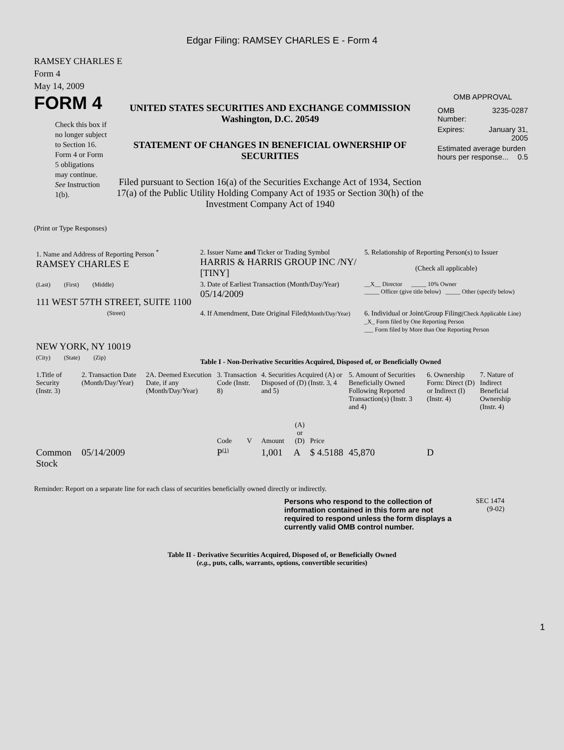Edgar Filing: RAMSEY CHARLES E - Form 4
RAMSEY CHARLES E
Form 4
May 14, 2009
FORM 4
Check this box if no longer subject to Section 16. Form 4 or Form 5 obligations may continue. See Instruction 1(b).
UNITED STATES SECURITIES AND EXCHANGE COMMISSION
Washington, D.C. 20549
STATEMENT OF CHANGES IN BENEFICIAL OWNERSHIP OF SECURITIES
Filed pursuant to Section 16(a) of the Securities Exchange Act of 1934, Section 17(a) of the Public Utility Holding Company Act of 1935 or Section 30(h) of the Investment Company Act of 1940
OMB APPROVAL
| OMB Number: | 3235-0287 |
| Expires: | January 31, 2005 |
| Estimated average burden hours per response... 0.5 | |
(Print or Type Responses)
| 1. Name and Address of Reporting Person <sup>*</sup> RAMSEY CHARLES E | 2. Issuer Name and Ticker or Trading Symbol HARRIS & HARRIS GROUP INC /NY/ [TINY] | 5. Relationship of Reporting Person(s) to Issuer (Check all applicable) |
| (Last) (First) (Middle) 111 WEST 57TH STREET, SUITE 1100 | 3. Date of Earliest Transaction (Month/Day/Year) 05/14/2009 | __X__ Director _____ 10% Owner _____ Officer (give title below) _____ Other (specify below) |
| (Street) NEW YORK, NY 10019 | 4. If Amendment, Date Original Filed (Month/Day/Year) | 6. Individual or Joint/Group Filing (Check Applicable Line) _X_ Form filed by One Reporting Person ___ Form filed by More than One Reporting Person |
| (City) (State) (Zip) | Table I - Non-Derivative Securities Acquired, Disposed of, or Beneficially Owned | |
| 1.Title of Security (Instr. 3) | 2. Transaction Date (Month/Day/Year) | 2A. Deemed Execution Date, if any (Month/Day/Year) | 3. Transaction Code (Instr. 8) | | 4. Securities Acquired (A) or Disposed of (D) (Instr. 3, 4 and 5) | | | 5. Amount of Securities Beneficially Owned Following Reported Transaction(s) (Instr. 3 and 4) | 6. Ownership Form: Direct (D) or Indirect (I) (Instr. 4) | 7. Nature of Indirect Beneficial Ownership (Instr. 4) |
| --- | --- | --- | --- | --- | --- | --- | --- | --- | --- | --- |
| | | | Code | V | Amount | (A) or (D) | Price | | | |
| Common Stock | 05/14/2009 | | P<sup>(1)</sup> | | 1,001 | A | $ 4.5188 | 45,870 | D | |
Reminder: Report on a separate line for each class of securities beneficially owned directly or indirectly.
Persons who respond to the collection of information contained in this form are not required to respond unless the form displays a currently valid OMB control number.
SEC 1474
(9-02)
Table II - Derivative Securities Acquired, Disposed of, or Beneficially Owned
(e.g., puts, calls, warrants, options, convertible securities)
1